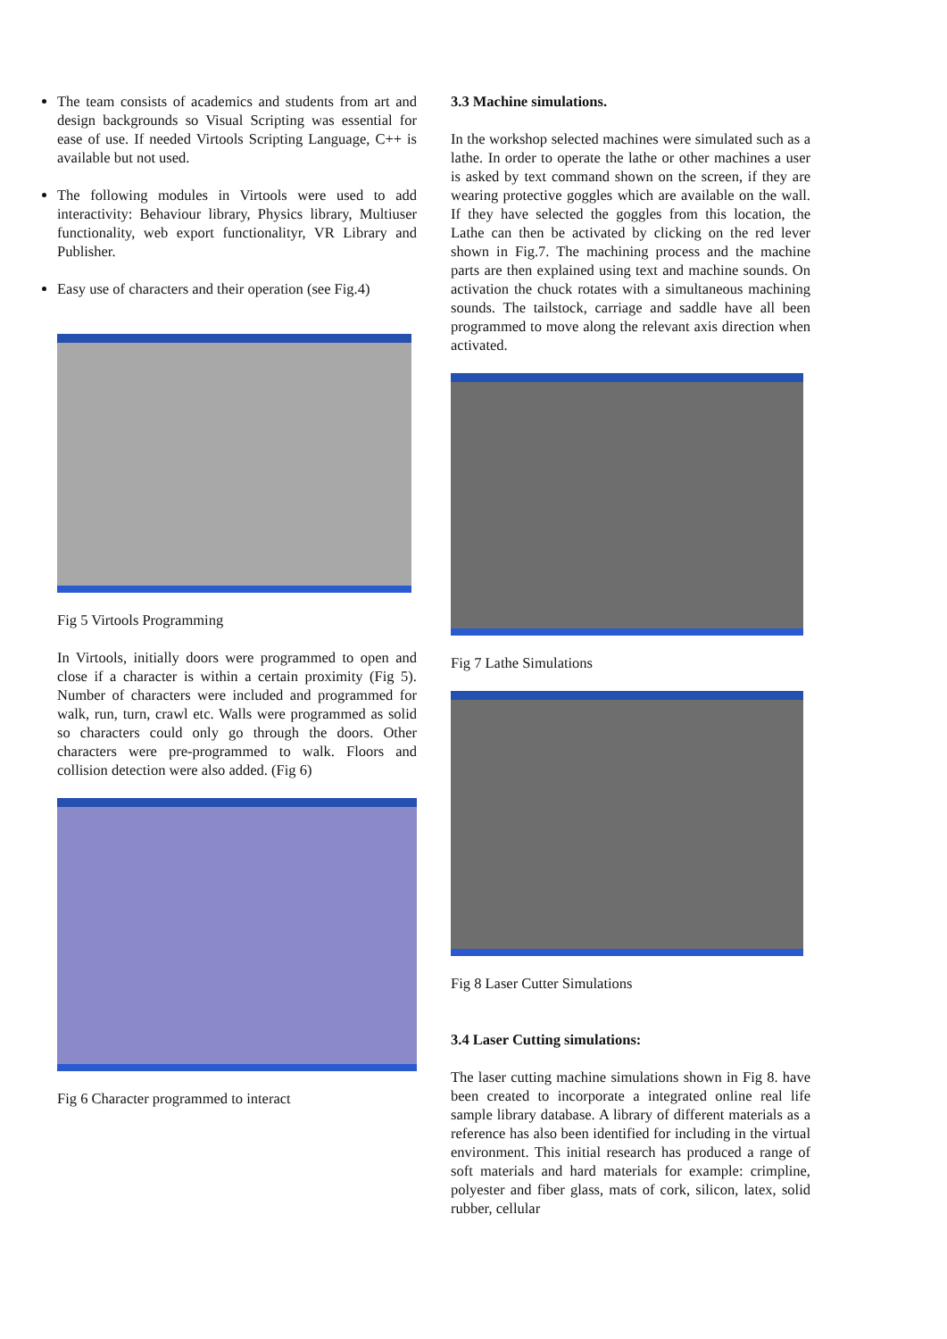The team consists of academics and students from art and design backgrounds so Visual Scripting was essential for ease of use. If needed Virtools Scripting Language, C++ is available but not used.
The following modules in Virtools were used to add interactivity: Behaviour library, Physics library, Multiuser functionality, web export functionalityr, VR Library and Publisher.
Easy use of characters and their operation (see Fig.4)
Fig 5 Virtools Programming
In Virtools, initially doors were programmed to open and close if a character is within a certain proximity (Fig 5). Number of characters were included and programmed for walk, run, turn, crawl etc. Walls were programmed as solid so characters could only go through the doors. Other characters were pre-programmed to walk. Floors and collision detection were also added. (Fig 6)
Fig 6 Character programmed to interact
3.3 Machine simulations.
In the workshop selected machines were simulated such as a lathe. In order to operate the lathe or other machines a user is asked by text command shown on the screen, if they are wearing protective goggles which are available on the wall. If they have selected the goggles from this location, the Lathe can then be activated by clicking on the red lever shown in Fig.7. The machining process and the machine parts are then explained using text and machine sounds. On activation the chuck rotates with a simultaneous machining sounds. The tailstock, carriage and saddle have all been programmed to move along the relevant axis direction when activated.
Fig 7 Lathe Simulations
Fig 8 Laser Cutter Simulations
3.4 Laser Cutting simulations:
The laser cutting machine simulations shown in Fig 8. have been created to incorporate a integrated online real life sample library database. A library of different materials as a reference has also been identified for including in the virtual environment. This initial research has produced a range of soft materials and hard materials for example: crimpline, polyester and fiber glass, mats of cork, silicon, latex, solid rubber, cellular